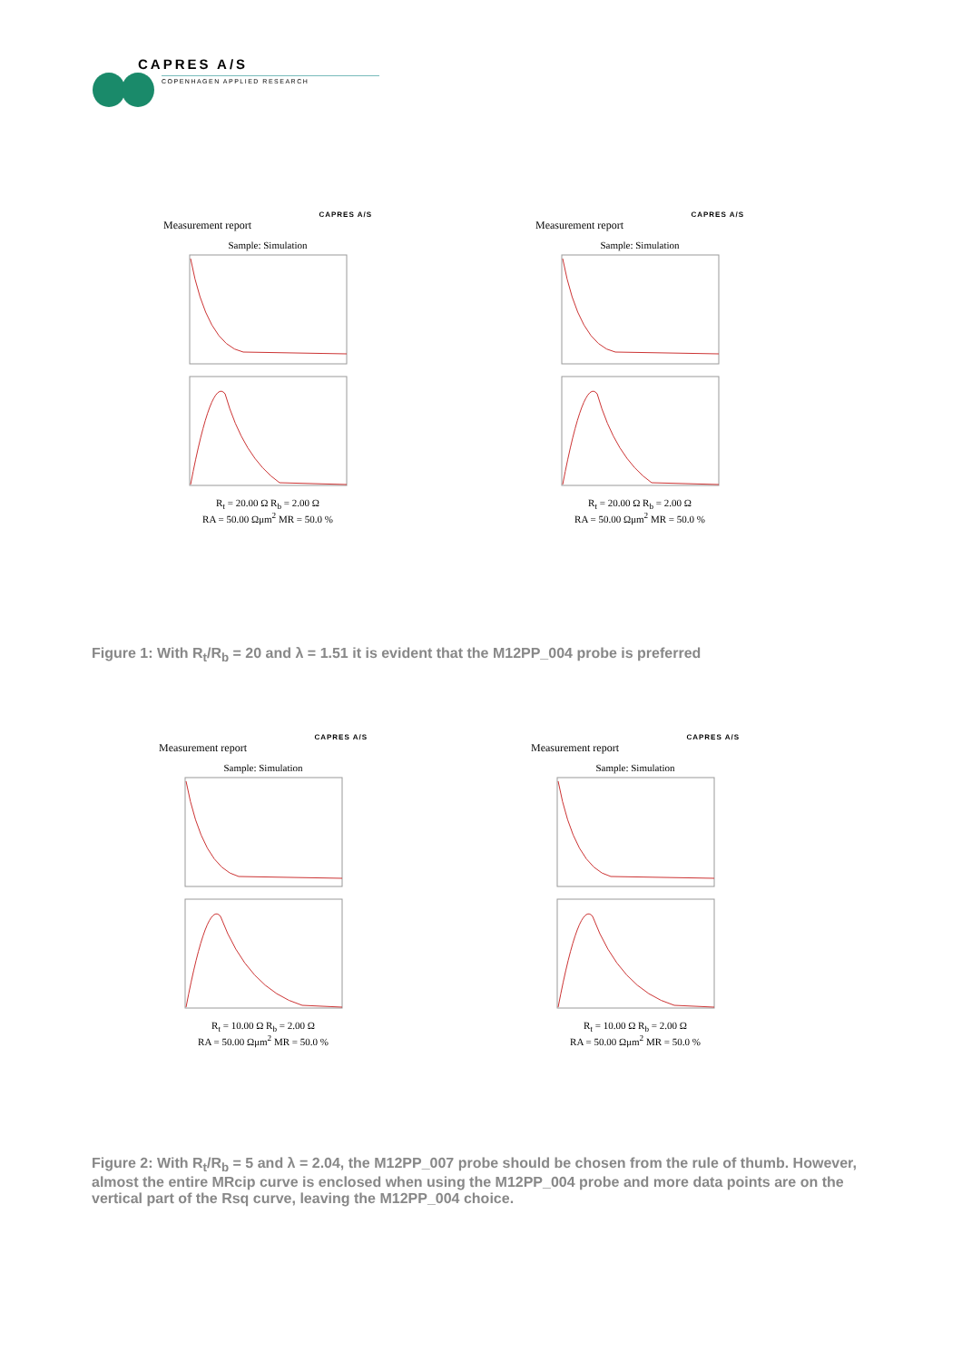CAPRES A/S
COPENHAGEN APPLIED RESEARCH
CAPRES A/S
Measurement report
Sample: Simulation
R<sub>t</sub> = 20.00 Ω R<sub>b</sub> = 2.00 Ω
RA = 50.00 Ωμm<sup>2</sup> MR = 50.0 %
CAPRES A/S
Measurement report
Sample: Simulation
R<sub>t</sub> = 20.00 Ω R<sub>b</sub> = 2.00 Ω
RA = 50.00 Ωμm<sup>2</sup> MR = 50.0 %
Figure 1: With R<sub>t</sub>/R<sub>b</sub> = 20 and λ = 1.51 it is evident that the M12PP_004 probe is preferred
CAPRES A/S
Measurement report
Sample: Simulation
R<sub>t</sub> = 10.00 Ω R<sub>b</sub> = 2.00 Ω
RA = 50.00 Ωμm<sup>2</sup> MR = 50.0 %
CAPRES A/S
Measurement report
Sample: Simulation
R<sub>t</sub> = 10.00 Ω R<sub>b</sub> = 2.00 Ω
RA = 50.00 Ωμm<sup>2</sup> MR = 50.0 %
Figure 2: With R<sub>t</sub>/R<sub>b</sub> = 5 and λ = 2.04, the M12PP_007 probe should be chosen from the rule of thumb. However, almost the entire MRcip curve is enclosed when using the M12PP_004 probe and more data points are on the vertical part of the Rsq curve, leaving the M12PP_004 choice.